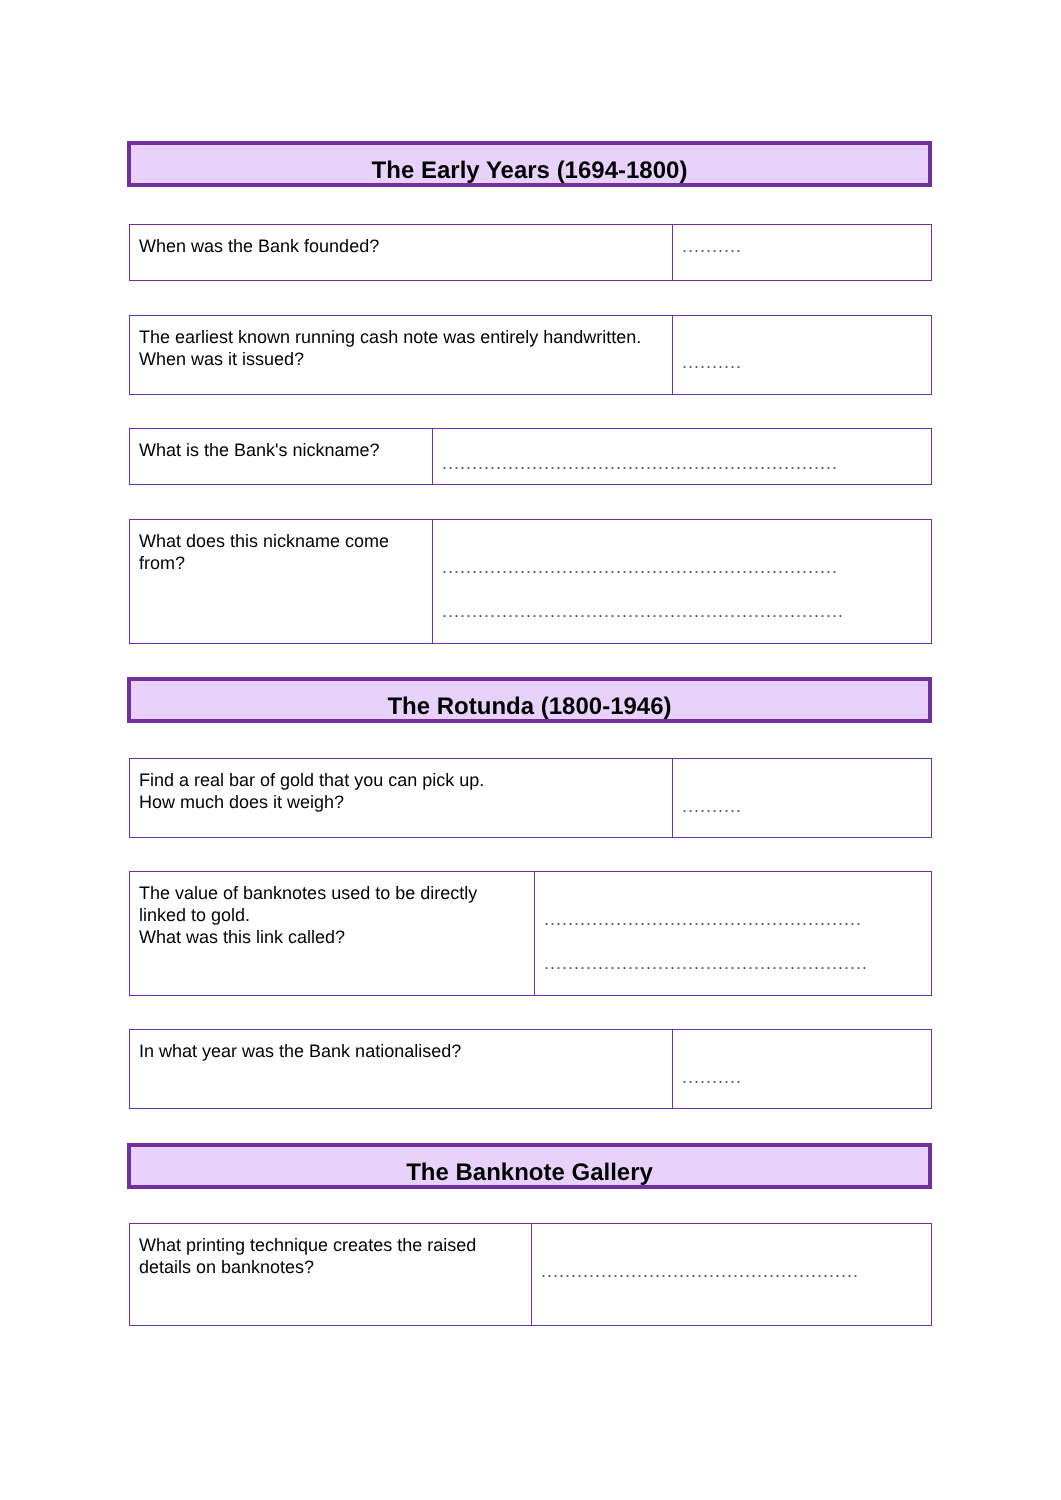The Early Years (1694-1800)
| When was the Bank founded? | .......... |
| The earliest known running cash note was entirely handwritten. When was it issued? | .......... |
| What is the Bank's nickname? | .................................................................. |
| What does this nickname come from? | .................................................................. ................................................................... |
The Rotunda (1800-1946)
| Find a real bar of gold that you can pick up. How much does it weigh? | .......... |
| The value of banknotes used to be directly linked to gold. What was this link called? | ..................................................... ...................................................... |
| In what year was the Bank nationalised? | .......... |
The Banknote Gallery
| What printing technique creates the raised details on banknotes? | ..................................................... |